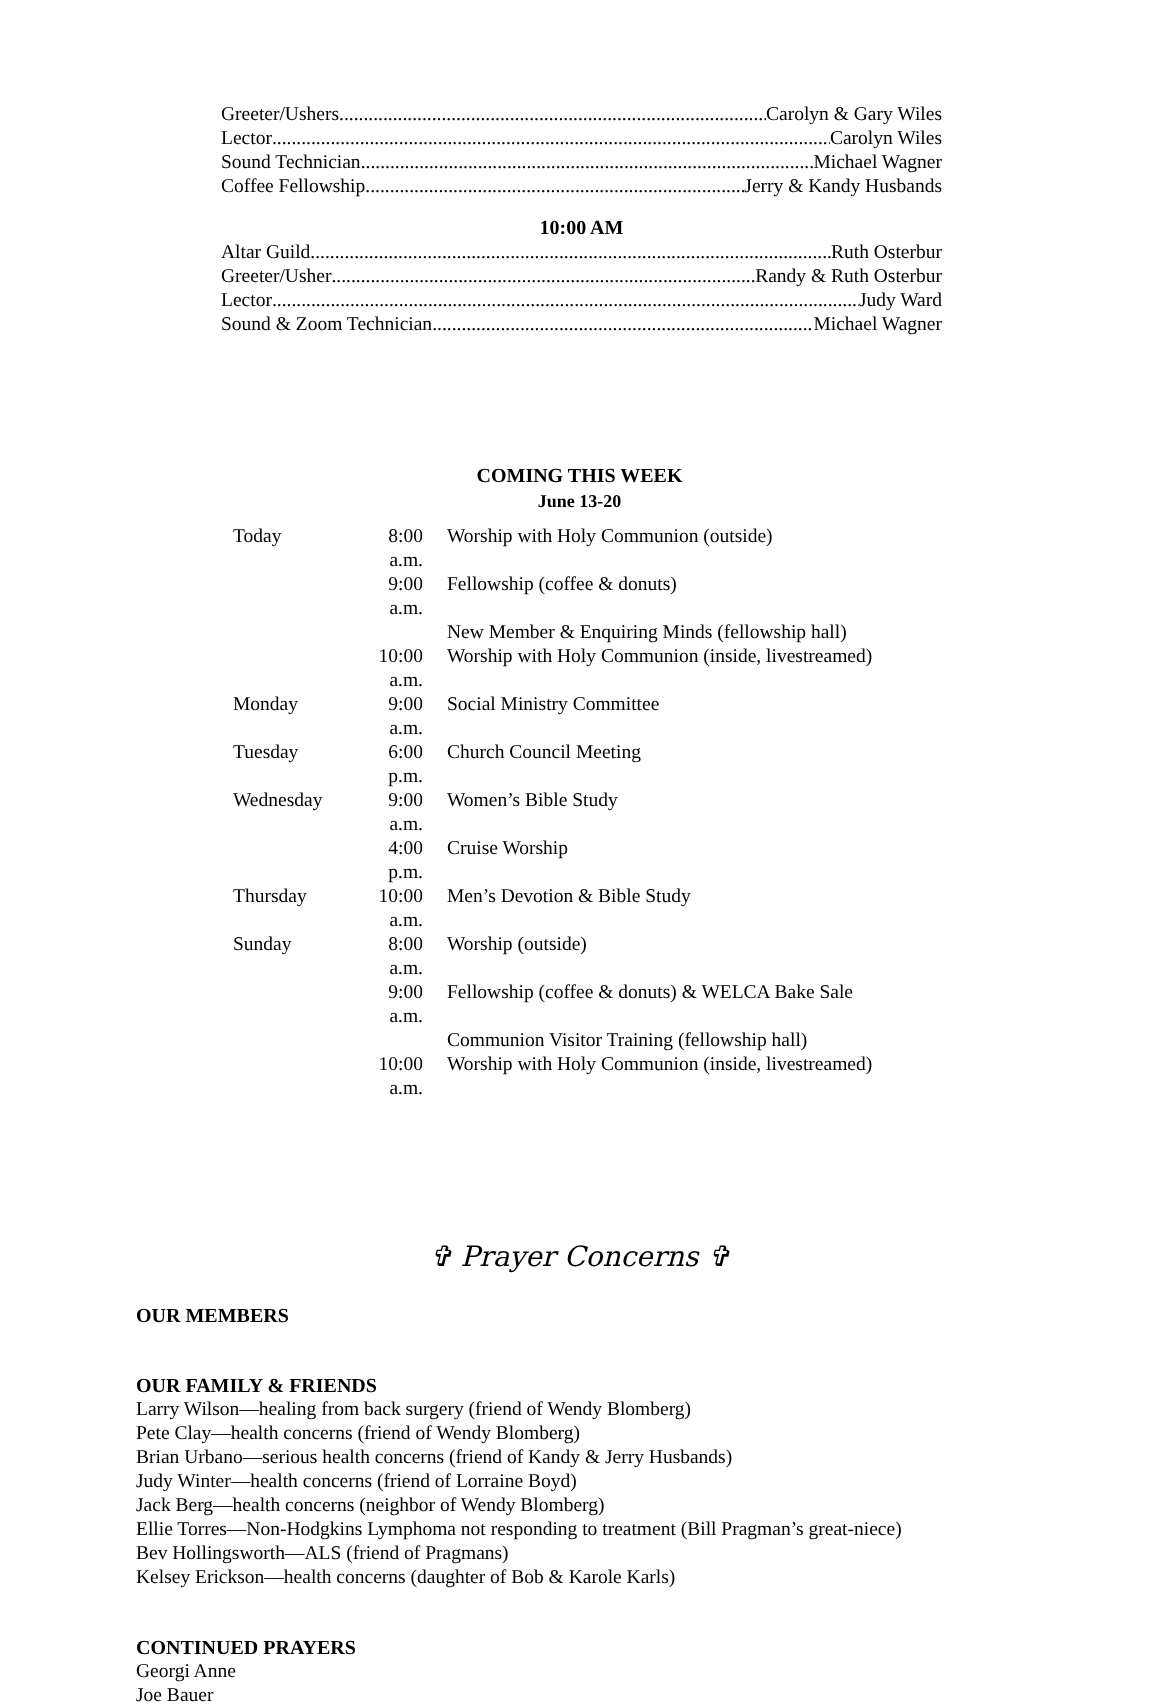Greeter/Ushers Carolyn & Gary Wiles
Lector Carolyn Wiles
Sound Technician Michael Wagner
Coffee Fellowship Jerry & Kandy Husbands
10:00 AM
Altar Guild Ruth Osterbur
Greeter/Usher Randy & Ruth Osterbur
Lector Judy Ward
Sound & Zoom Technician Michael Wagner
COMING THIS WEEK
June 13-20
| Today | 8:00 a.m. | Worship with Holy Communion (outside) |
| | 9:00 a.m. | Fellowship (coffee & donuts) |
| | | New Member & Enquiring Minds (fellowship hall) |
| | 10:00 a.m. | Worship with Holy Communion (inside, livestreamed) |
| Monday | 9:00 a.m. | Social Ministry Committee |
| Tuesday | 6:00 p.m. | Church Council Meeting |
| Wednesday | 9:00 a.m. | Women’s Bible Study |
| | 4:00 p.m. | Cruise Worship |
| Thursday | 10:00 a.m. | Men’s Devotion & Bible Study |
| Sunday | 8:00 a.m. | Worship (outside) |
| | 9:00 a.m. | Fellowship (coffee & donuts) & WELCA Bake Sale |
| | | Communion Visitor Training (fellowship hall) |
| | 10:00 a.m. | Worship with Holy Communion (inside, livestreamed) |
✞ Prayer Concerns ✞
OUR MEMBERS
OUR FAMILY & FRIENDS
Larry Wilson—healing from back surgery (friend of Wendy Blomberg)
Pete Clay—health concerns (friend of Wendy Blomberg)
Brian Urbano—serious health concerns (friend of Kandy & Jerry Husbands)
Judy Winter—health concerns (friend of Lorraine Boyd)
Jack Berg—health concerns (neighbor of Wendy Blomberg)
Ellie Torres—Non-Hodgkins Lymphoma not responding to treatment (Bill Pragman’s great-niece)
Bev Hollingsworth—ALS (friend of Pragmans)
Kelsey Erickson—health concerns (daughter of Bob & Karole Karls)
CONTINUED PRAYERS
Georgi Anne
Joe Bauer